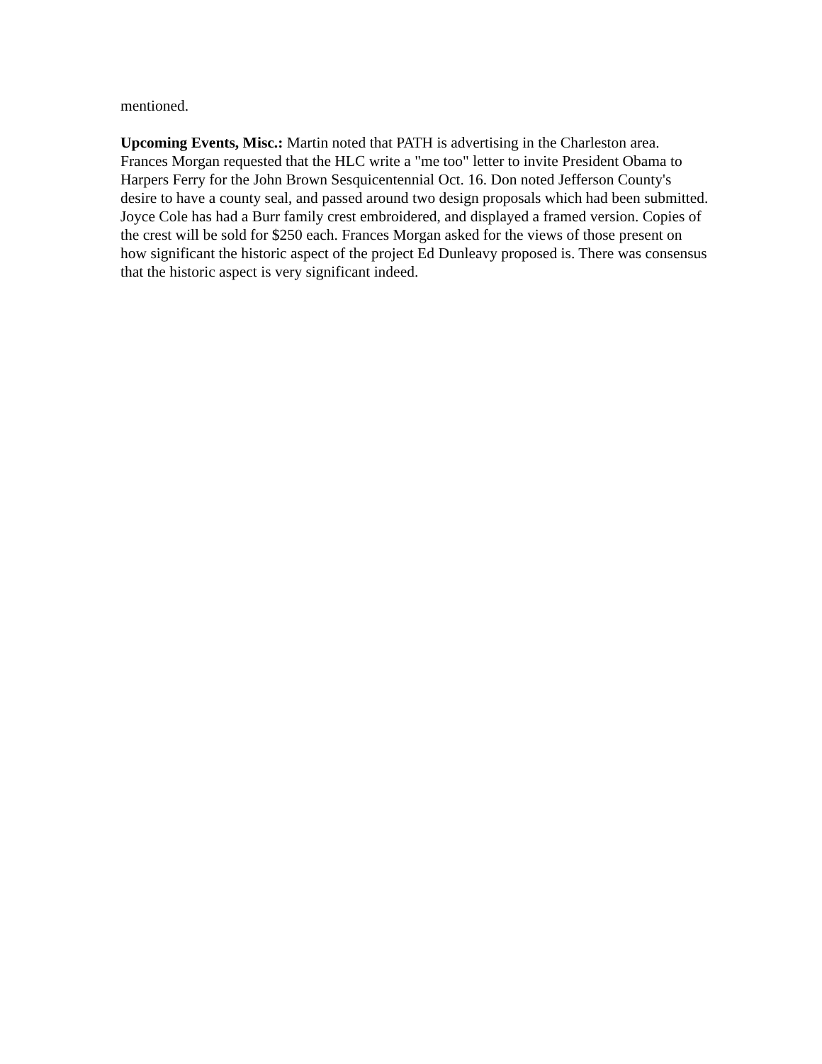mentioned.
Upcoming Events, Misc.: Martin noted that PATH is advertising in the Charleston area. Frances Morgan requested that the HLC write a "me too" letter to invite President Obama to Harpers Ferry for the John Brown Sesquicentennial Oct. 16. Don noted Jefferson County's desire to have a county seal, and passed around two design proposals which had been submitted. Joyce Cole has had a Burr family crest embroidered, and displayed a framed version. Copies of the crest will be sold for $250 each. Frances Morgan asked for the views of those present on how significant the historic aspect of the project Ed Dunleavy proposed is. There was consensus that the historic aspect is very significant indeed.